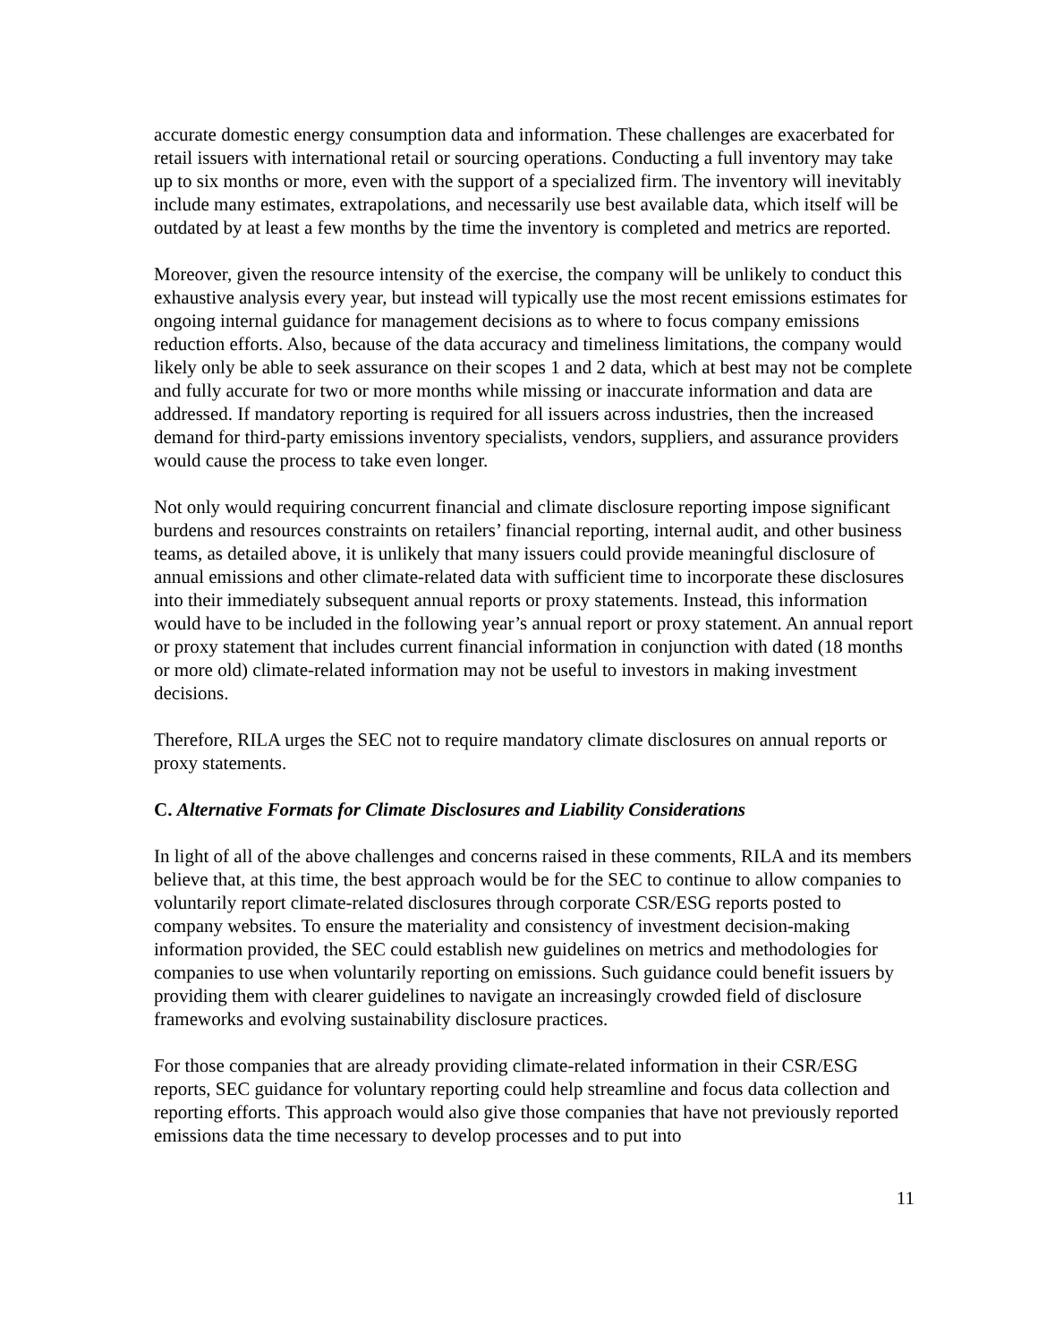accurate domestic energy consumption data and information. These challenges are exacerbated for retail issuers with international retail or sourcing operations. Conducting a full inventory may take up to six months or more, even with the support of a specialized firm. The inventory will inevitably include many estimates, extrapolations, and necessarily use best available data, which itself will be outdated by at least a few months by the time the inventory is completed and metrics are reported.
Moreover, given the resource intensity of the exercise, the company will be unlikely to conduct this exhaustive analysis every year, but instead will typically use the most recent emissions estimates for ongoing internal guidance for management decisions as to where to focus company emissions reduction efforts. Also, because of the data accuracy and timeliness limitations, the company would likely only be able to seek assurance on their scopes 1 and 2 data, which at best may not be complete and fully accurate for two or more months while missing or inaccurate information and data are addressed. If mandatory reporting is required for all issuers across industries, then the increased demand for third-party emissions inventory specialists, vendors, suppliers, and assurance providers would cause the process to take even longer.
Not only would requiring concurrent financial and climate disclosure reporting impose significant burdens and resources constraints on retailers’ financial reporting, internal audit, and other business teams, as detailed above, it is unlikely that many issuers could provide meaningful disclosure of annual emissions and other climate-related data with sufficient time to incorporate these disclosures into their immediately subsequent annual reports or proxy statements. Instead, this information would have to be included in the following year’s annual report or proxy statement. An annual report or proxy statement that includes current financial information in conjunction with dated (18 months or more old) climate-related information may not be useful to investors in making investment decisions.
Therefore, RILA urges the SEC not to require mandatory climate disclosures on annual reports or proxy statements.
C. Alternative Formats for Climate Disclosures and Liability Considerations
In light of all of the above challenges and concerns raised in these comments, RILA and its members believe that, at this time, the best approach would be for the SEC to continue to allow companies to voluntarily report climate-related disclosures through corporate CSR/ESG reports posted to company websites. To ensure the materiality and consistency of investment decision-making information provided, the SEC could establish new guidelines on metrics and methodologies for companies to use when voluntarily reporting on emissions. Such guidance could benefit issuers by providing them with clearer guidelines to navigate an increasingly crowded field of disclosure frameworks and evolving sustainability disclosure practices.
For those companies that are already providing climate-related information in their CSR/ESG reports, SEC guidance for voluntary reporting could help streamline and focus data collection and reporting efforts. This approach would also give those companies that have not previously reported emissions data the time necessary to develop processes and to put into
11